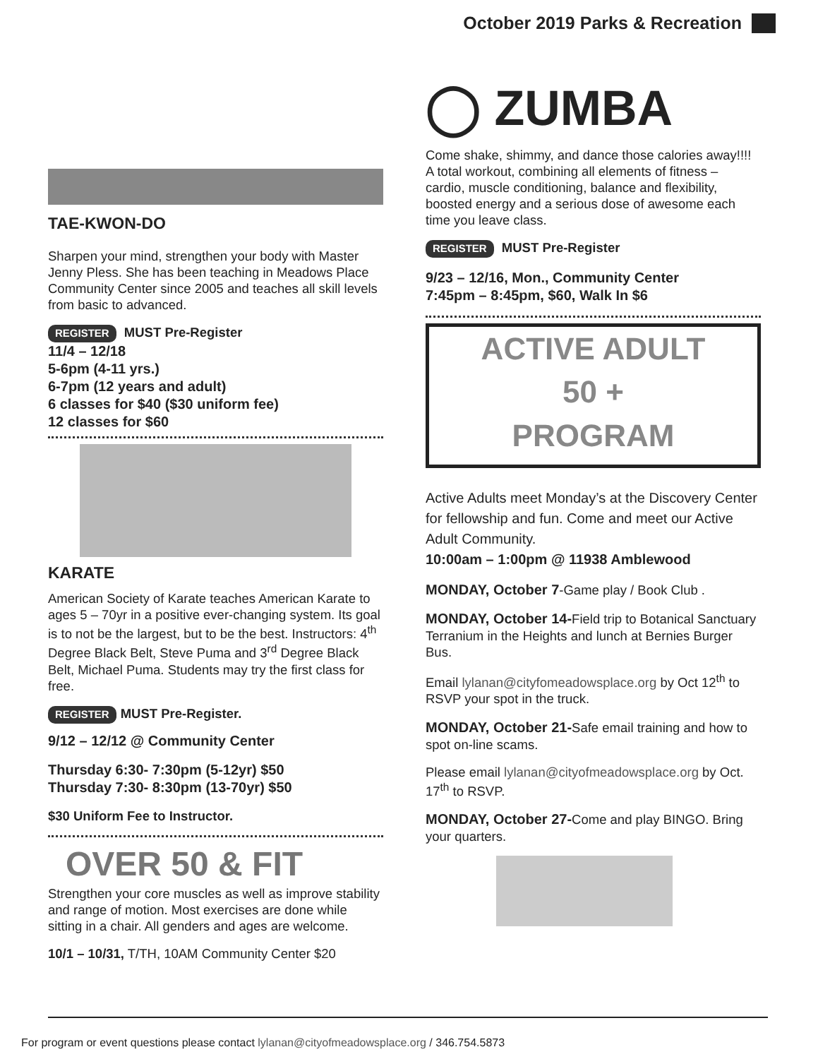October 2019 Parks & Recreation
TAE-KWON-DO
Sharpen your mind, strengthen your body with Master Jenny Pless. She has been teaching in Meadows Place Community Center since 2005 and teaches all skill levels from basic to advanced.
REGISTER MUST Pre-Register
11/4 – 12/18
5-6pm (4-11 yrs.)
6-7pm (12 years and adult)
6 classes for $40 ($30 uniform fee)
12 classes for $60
KARATE
American Society of Karate teaches American Karate to ages 5 – 70yr in a positive ever-changing system. Its goal is to not be the largest, but to be the best. Instructors: 4<sup>th</sup> Degree Black Belt, Steve Puma and 3<sup>rd</sup> Degree Black Belt, Michael Puma. Students may try the first class for free.
REGISTER MUST Pre-Register.
9/12 – 12/12 @ Community Center
Thursday 6:30- 7:30pm (5-12yr) $50
Thursday 7:30- 8:30pm (13-70yr) $50
$30 Uniform Fee to Instructor.
OVER 50 & FIT
Strengthen your core muscles as well as improve stability and range of motion. Most exercises are done while sitting in a chair. All genders and ages are welcome.
10/1 – 10/31, T/TH, 10AM Community Center $20
◯ ZUMBA
Come shake, shimmy, and dance those calories away!!!! A total workout, combining all elements of fitness – cardio, muscle conditioning, balance and flexibility, boosted energy and a serious dose of awesome each time you leave class.
REGISTER MUST Pre-Register
9/23 – 12/16, Mon., Community Center
7:45pm – 8:45pm, $60, Walk In $6
ACTIVE ADULT
50 +
PROGRAM
Active Adults meet Monday’s at the Discovery Center for fellowship and fun. Come and meet our Active Adult Community.
10:00am – 1:00pm @ 11938 Amblewood
MONDAY, October 7-Game play / Book Club .
MONDAY, October 14-Field trip to Botanical Sanctuary Terranium in the Heights and lunch at Bernies Burger Bus.
Email lylanan@cityfomeadowsplace.org by Oct 12<sup>th</sup> to RSVP your spot in the truck.
MONDAY, October 21-Safe email training and how to spot on-line scams.
Please email lylanan@cityofmeadowsplace.org by Oct. 17<sup>th</sup> to RSVP.
MONDAY, October 27-Come and play BINGO. Bring your quarters.
For program or event questions please contact lylanan@cityofmeadowsplace.org / 346.754.5873